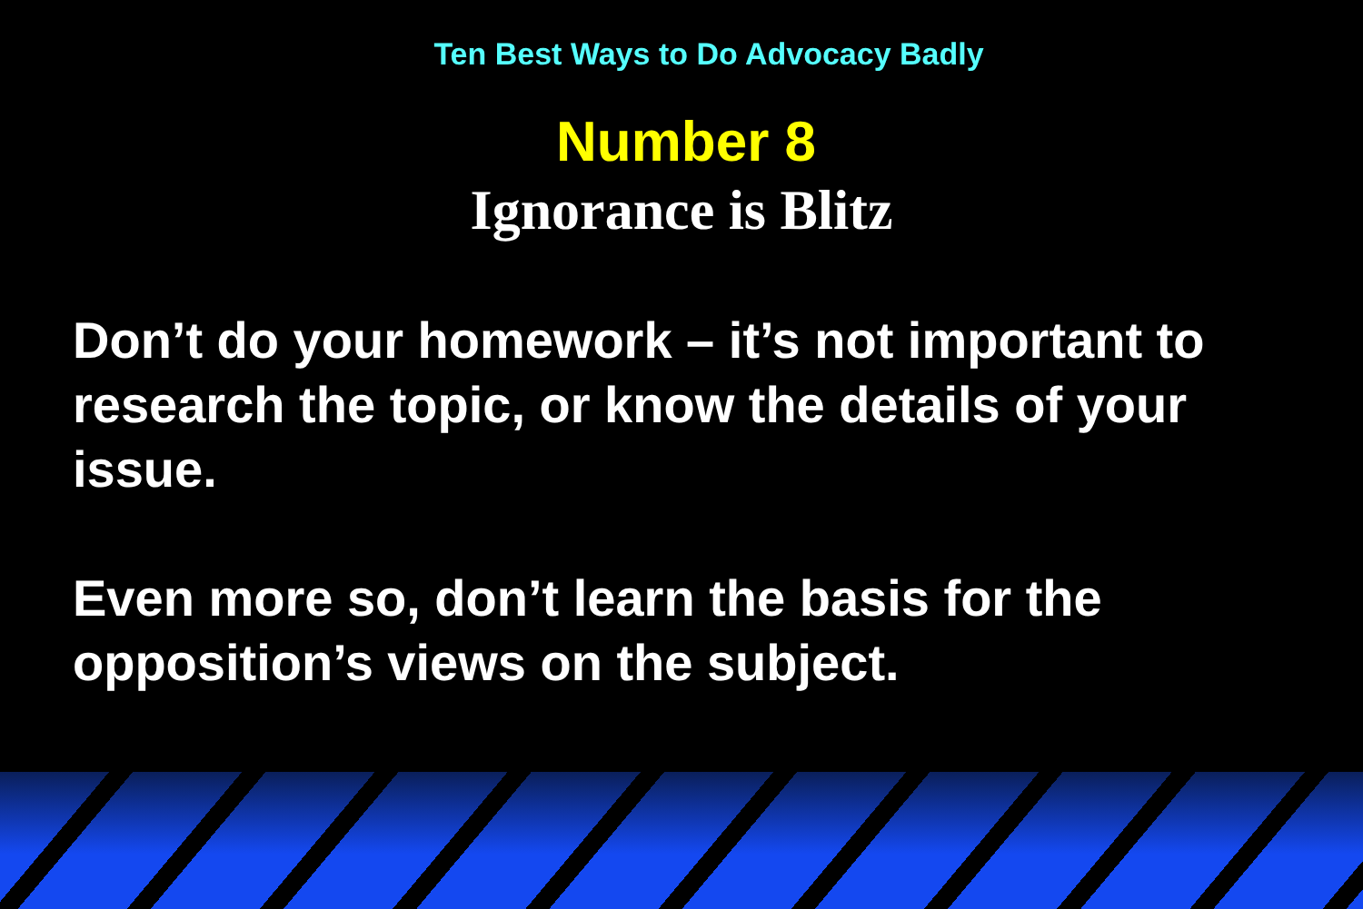Ten Best Ways to Do Advocacy Badly
Number 8
Ignorance is Blitz
Don’t do your homework – it’s not important to research the topic, or know the details of your issue.
Even more so, don’t learn the basis for the opposition’s views on the subject.